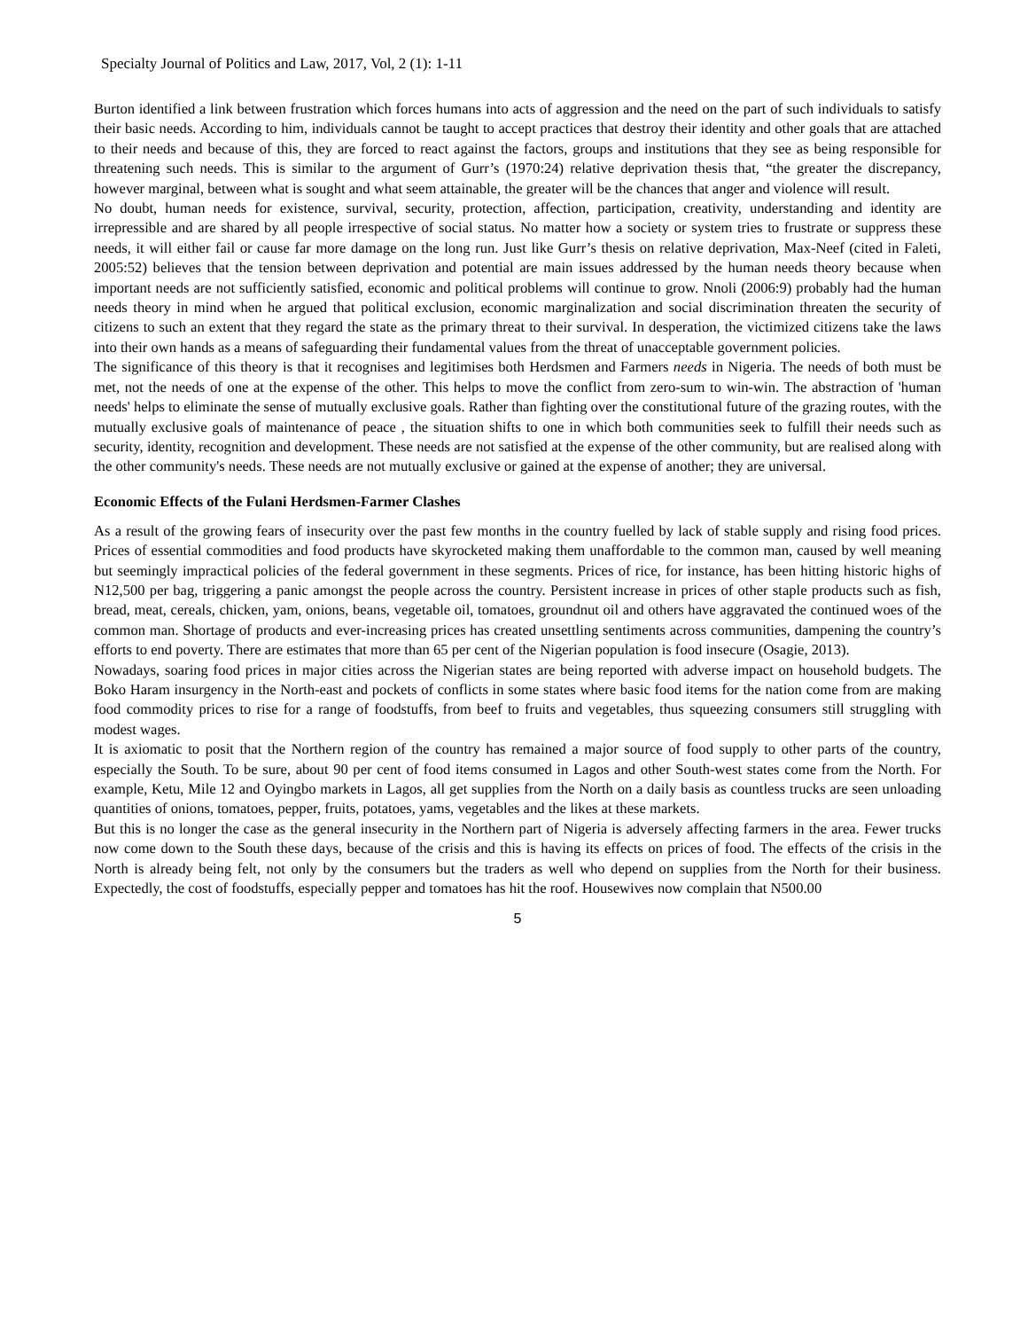Specialty Journal of Politics and Law, 2017, Vol, 2 (1): 1-11
Burton identified a link between frustration which forces humans into acts of aggression and the need on the part of such individuals to satisfy their basic needs. According to him, individuals cannot be taught to accept practices that destroy their identity and other goals that are attached to their needs and because of this, they are forced to react against the factors, groups and institutions that they see as being responsible for threatening such needs. This is similar to the argument of Gurr’s (1970:24) relative deprivation thesis that, “the greater the discrepancy, however marginal, between what is sought and what seem attainable, the greater will be the chances that anger and violence will result.
No doubt, human needs for existence, survival, security, protection, affection, participation, creativity, understanding and identity are irrepressible and are shared by all people irrespective of social status. No matter how a society or system tries to frustrate or suppress these needs, it will either fail or cause far more damage on the long run. Just like Gurr’s thesis on relative deprivation, Max-Neef (cited in Faleti, 2005:52) believes that the tension between deprivation and potential are main issues addressed by the human needs theory because when important needs are not sufficiently satisfied, economic and political problems will continue to grow. Nnoli (2006:9) probably had the human needs theory in mind when he argued that political exclusion, economic marginalization and social discrimination threaten the security of citizens to such an extent that they regard the state as the primary threat to their survival. In desperation, the victimized citizens take the laws into their own hands as a means of safeguarding their fundamental values from the threat of unacceptable government policies.
The significance of this theory is that it recognises and legitimises both Herdsmen and Farmers needs in Nigeria. The needs of both must be met, not the needs of one at the expense of the other. This helps to move the conflict from zero-sum to win-win. The abstraction of 'human needs' helps to eliminate the sense of mutually exclusive goals. Rather than fighting over the constitutional future of the grazing routes, with the mutually exclusive goals of maintenance of peace , the situation shifts to one in which both communities seek to fulfill their needs such as security, identity, recognition and development. These needs are not satisfied at the expense of the other community, but are realised along with the other community's needs. These needs are not mutually exclusive or gained at the expense of another; they are universal.
Economic Effects of the Fulani Herdsmen-Farmer Clashes
As a result of the growing fears of insecurity over the past few months in the country fuelled by lack of stable supply and rising food prices. Prices of essential commodities and food products have skyrocketed making them unaffordable to the common man, caused by well meaning but seemingly impractical policies of the federal government in these segments. Prices of rice, for instance, has been hitting historic highs of N12,500 per bag, triggering a panic amongst the people across the country. Persistent increase in prices of other staple products such as fish, bread, meat, cereals, chicken, yam, onions, beans, vegetable oil, tomatoes, groundnut oil and others have aggravated the continued woes of the common man. Shortage of products and ever-increasing prices has created unsettling sentiments across communities, dampening the country’s efforts to end poverty. There are estimates that more than 65 per cent of the Nigerian population is food insecure (Osagie, 2013).
Nowadays, soaring food prices in major cities across the Nigerian states are being reported with adverse impact on household budgets. The Boko Haram insurgency in the North-east and pockets of conflicts in some states where basic food items for the nation come from are making food commodity prices to rise for a range of foodstuffs, from beef to fruits and vegetables, thus squeezing consumers still struggling with modest wages.
It is axiomatic to posit that the Northern region of the country has remained a major source of food supply to other parts of the country, especially the South. To be sure, about 90 per cent of food items consumed in Lagos and other South-west states come from the North. For example, Ketu, Mile 12 and Oyingbo markets in Lagos, all get supplies from the North on a daily basis as countless trucks are seen unloading quantities of onions, tomatoes, pepper, fruits, potatoes, yams, vegetables and the likes at these markets.
But this is no longer the case as the general insecurity in the Northern part of Nigeria is adversely affecting farmers in the area. Fewer trucks now come down to the South these days, because of the crisis and this is having its effects on prices of food. The effects of the crisis in the North is already being felt, not only by the consumers but the traders as well who depend on supplies from the North for their business. Expectedly, the cost of foodstuffs, especially pepper and tomatoes has hit the roof. Housewives now complain that N500.00
5